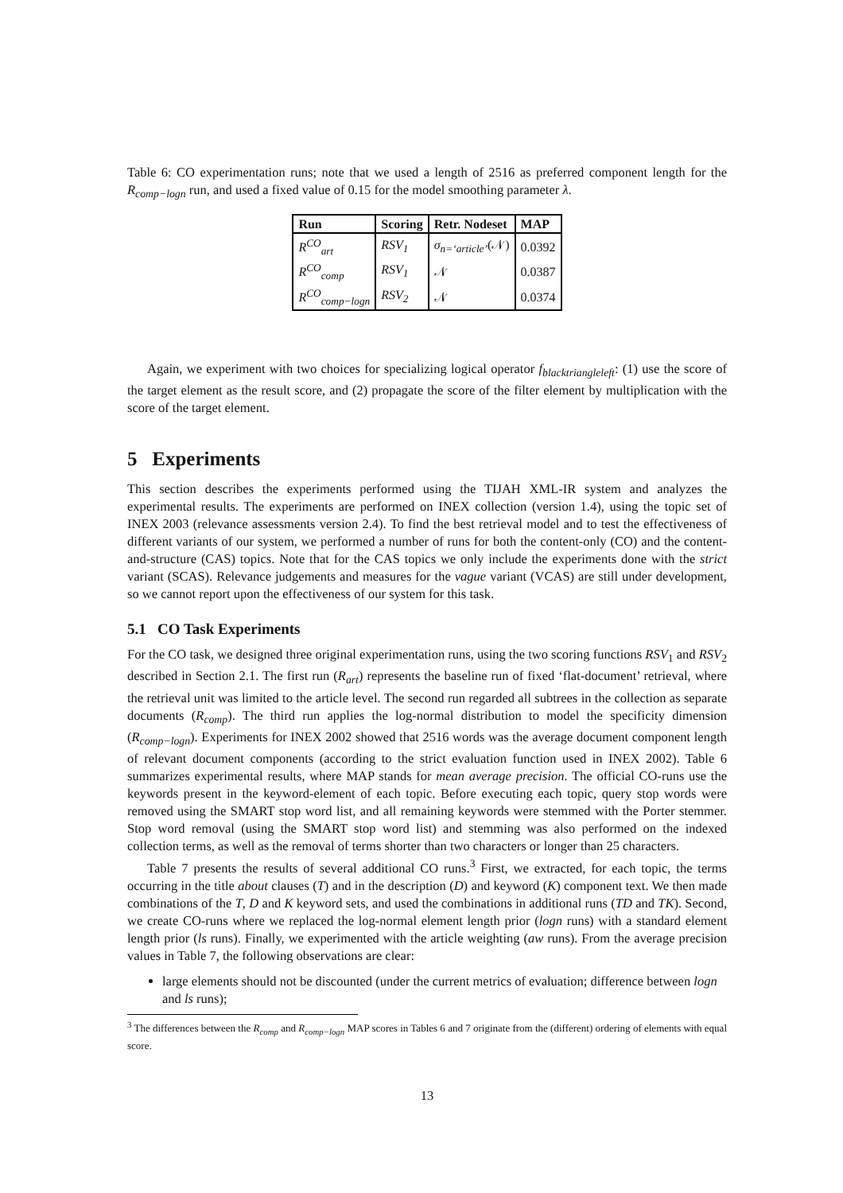Table 6: CO experimentation runs; note that we used a length of 2516 as preferred component length for the R<sub>comp−logn</sub> run, and used a fixed value of 0.15 for the model smoothing parameter λ.
| Run | Scoring | Retr. Nodeset | MAP |
| --- | --- | --- | --- |
| R<sup>CO</sup><sub>art</sub> | RSV<sub>1</sub> | σ<sub>n=‘article’</sub> (𝒩) | 0.0392 |
| R<sup>CO</sup><sub>comp</sub> | RSV<sub>1</sub> | 𝒩 | 0.0387 |
| R<sup>CO</sup><sub>comp−logn</sub> | RSV<sub>2</sub> | 𝒩 | 0.0374 |
Again, we experiment with two choices for specializing logical operator f<sub>blacktriangleleft</sub>: (1) use the score of the target element as the result score, and (2) propagate the score of the filter element by multiplication with the score of the target element.
5 Experiments
This section describes the experiments performed using the TIJAH XML-IR system and analyzes the experimental results. The experiments are performed on INEX collection (version 1.4), using the topic set of INEX 2003 (relevance assessments version 2.4). To find the best retrieval model and to test the effectiveness of different variants of our system, we performed a number of runs for both the content-only (CO) and the content-and-structure (CAS) topics. Note that for the CAS topics we only include the experiments done with the strict variant (SCAS). Relevance judgements and measures for the vague variant (VCAS) are still under development, so we cannot report upon the effectiveness of our system for this task.
5.1 CO Task Experiments
For the CO task, we designed three original experimentation runs, using the two scoring functions RSV<sub>1</sub> and RSV<sub>2</sub> described in Section 2.1. The first run (R<sub>art</sub>) represents the baseline run of fixed ‘flat-document’ retrieval, where the retrieval unit was limited to the article level. The second run regarded all subtrees in the collection as separate documents (R<sub>comp</sub>). The third run applies the log-normal distribution to model the specificity dimension (R<sub>comp−logn</sub>). Experiments for INEX 2002 showed that 2516 words was the average document component length of relevant document components (according to the strict evaluation function used in INEX 2002). Table 6 summarizes experimental results, where MAP stands for mean average precision. The official CO-runs use the keywords present in the keyword-element of each topic. Before executing each topic, query stop words were removed using the SMART stop word list, and all remaining keywords were stemmed with the Porter stemmer. Stop word removal (using the SMART stop word list) and stemming was also performed on the indexed collection terms, as well as the removal of terms shorter than two characters or longer than 25 characters.
Table 7 presents the results of several additional CO runs.<sup>3</sup> First, we extracted, for each topic, the terms occurring in the title about clauses (T) and in the description (D) and keyword (K) component text. We then made combinations of the T, D and K keyword sets, and used the combinations in additional runs (TD and TK). Second, we create CO-runs where we replaced the log-normal element length prior (logn runs) with a standard element length prior (ls runs). Finally, we experimented with the article weighting (aw runs). From the average precision values in Table 7, the following observations are clear:
large elements should not be discounted (under the current metrics of evaluation; difference between logn and ls runs);
<sup>3</sup> The differences between the R<sub>comp</sub> and R<sub>comp−logn</sub> MAP scores in Tables 6 and 7 originate from the (different) ordering of elements with equal score.
13